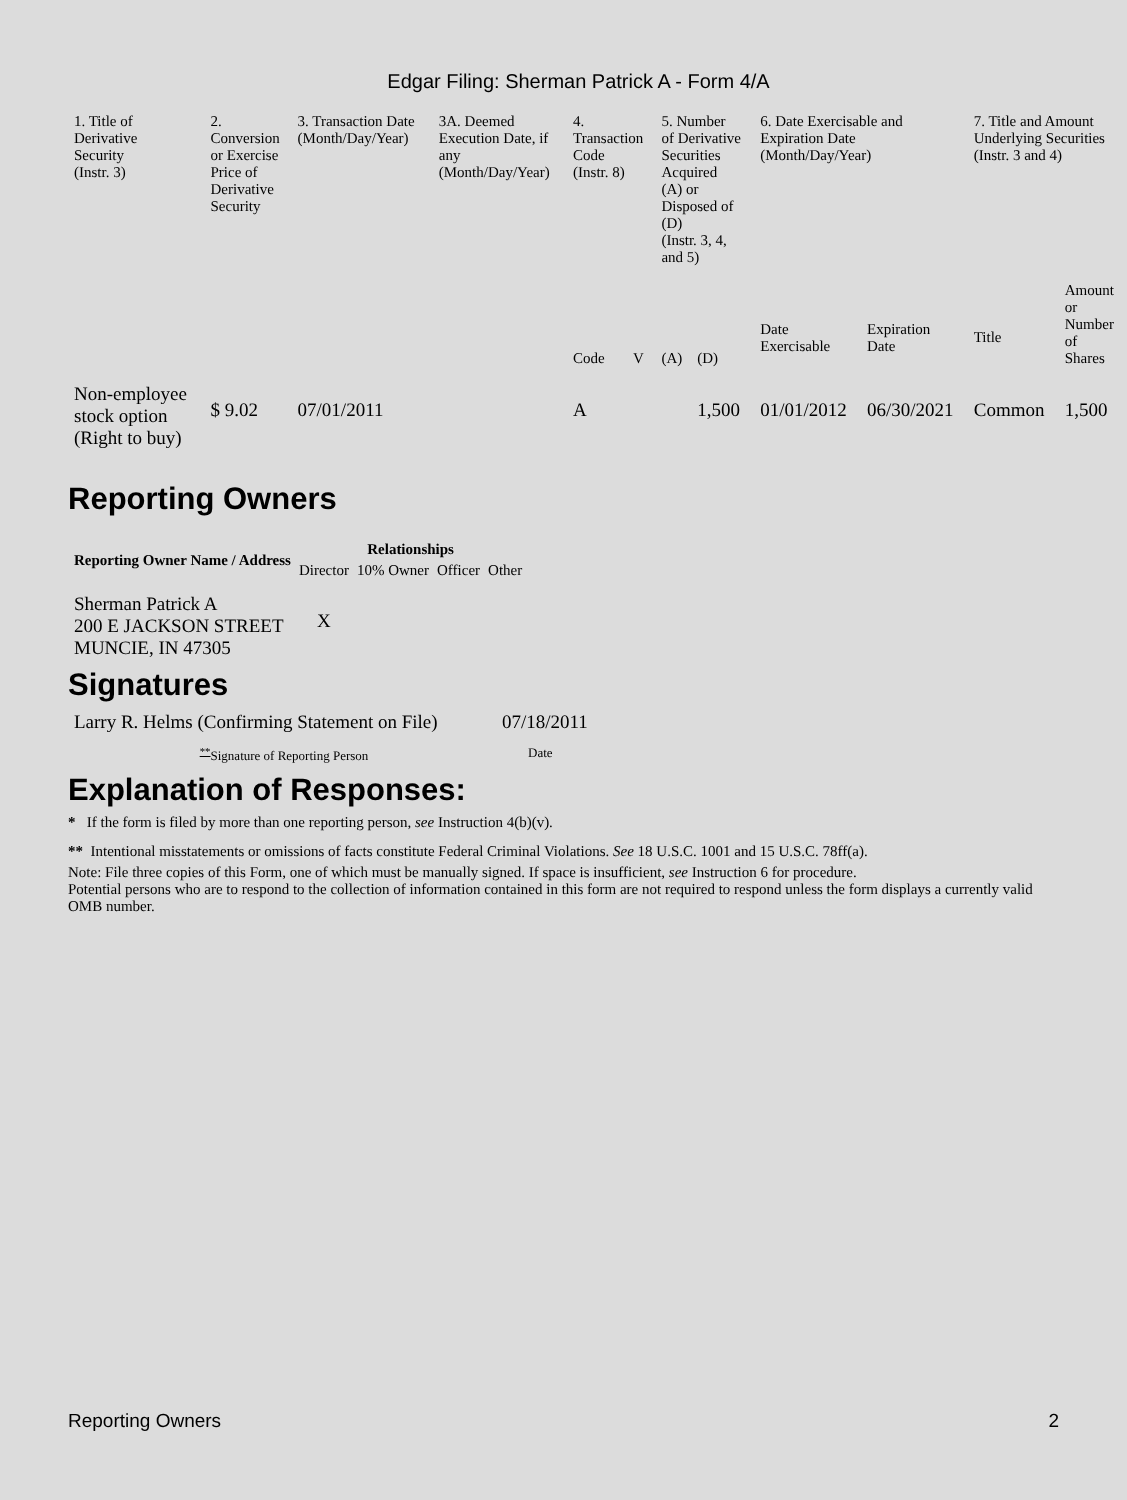Edgar Filing: Sherman Patrick A - Form 4/A
| 1. Title of Derivative Security (Instr. 3) | 2. Conversion or Exercise Price of Derivative Security | 3. Transaction Date (Month/Day/Year) | 3A. Deemed Execution Date, if any (Month/Day/Year) | 4. Transaction Code (Instr. 8) | | 5. Number of Derivative Securities Acquired (A) or Disposed of (D) (Instr. 3, 4, and 5) | | 6. Date Exercisable and Expiration Date (Month/Day/Year) | | 7. Title and Amount Underlying Securities (Instr. 3 and 4) | |
| --- | --- | --- | --- | --- | --- | --- | --- | --- | --- | --- | --- |
| | | | | Code | V | (A) | (D) | Date Exercisable | Expiration Date | Title | Amount or Number of Shares |
| Non-employee stock option (Right to buy) | $ 9.02 | 07/01/2011 | | A | | | 1,500 | 01/01/2012 | 06/30/2021 | Common | 1,500 |
Reporting Owners
| Reporting Owner Name / Address | Relationships | | | |
| --- | --- | --- | --- | --- |
| | Director | 10% Owner | Officer | Other |
| Sherman Patrick A 200 E JACKSON STREET MUNCIE, IN 47305 | X | | | |
Signatures
| Larry R. Helms (Confirming Statement on File) | 07/18/2011 |
| <sup>**</sup> Signature of Reporting Person | Date |
Explanation of Responses:
* If the form is filed by more than one reporting person, see Instruction 4(b)(v).
** Intentional misstatements or omissions of facts constitute Federal Criminal Violations. See 18 U.S.C. 1001 and 15 U.S.C. 78ff(a).
Note: File three copies of this Form, one of which must be manually signed. If space is insufficient, see Instruction 6 for procedure.
Potential persons who are to respond to the collection of information contained in this form are not required to respond unless the form displays a currently valid OMB number.
Reporting Owners 2